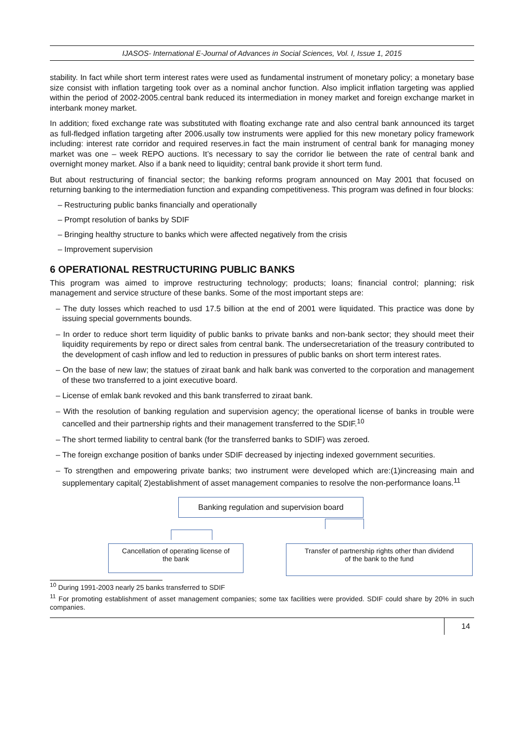IJASOS- International E-Journal of Advances in Social Sciences, Vol. I, Issue 1, 2015
stability. In fact while short term interest rates were used as fundamental instrument of monetary policy; a monetary base size consist with inflation targeting took over as a nominal anchor function. Also implicit inflation targeting was applied within the period of 2002-2005.central bank reduced its intermediation in money market and foreign exchange market in interbank money market.
In addition; fixed exchange rate was substituted with floating exchange rate and also central bank announced its target as full-fledged inflation targeting after 2006.usally tow instruments were applied for this new monetary policy framework including: interest rate corridor and required reserves.in fact the main instrument of central bank for managing money market was one – week REPO auctions. It’s necessary to say the corridor lie between the rate of central bank and overnight money market. Also if a bank need to liquidity; central bank provide it short term fund.
But about restructuring of financial sector; the banking reforms program announced on May 2001 that focused on returning banking to the intermediation function and expanding competitiveness. This program was defined in four blocks:
– Restructuring public banks financially and operationally
– Prompt resolution of banks by SDIF
– Bringing healthy structure to banks which were affected negatively from the crisis
– Improvement supervision
6 OPERATIONAL RESTRUCTURING PUBLIC BANKS
This program was aimed to improve restructuring technology; products; loans; financial control; planning; risk management and service structure of these banks. Some of the most important steps are:
– The duty losses which reached to usd 17.5 billion at the end of 2001 were liquidated. This practice was done by issuing special governments bounds.
– In order to reduce short term liquidity of public banks to private banks and non-bank sector; they should meet their liquidity requirements by repo or direct sales from central bank. The undersecretariation of the treasury contributed to the development of cash inflow and led to reduction in pressures of public banks on short term interest rates.
– On the base of new law; the statues of ziraat bank and halk bank was converted to the corporation and management of these two transferred to a joint executive board.
– License of emlak bank revoked and this bank transferred to ziraat bank.
– With the resolution of banking regulation and supervision agency; the operational license of banks in trouble were cancelled and their partnership rights and their management transferred to the SDIF.<sup>10</sup>
– The short termed liability to central bank (for the transferred banks to SDIF) was zeroed.
– The foreign exchange position of banks under SDIF decreased by injecting indexed government securities.
– To strengthen and empowering private banks; two instrument were developed which are:(1)increasing main and supplementary capital( 2)establishment of asset management companies to resolve the non-performance loans.<sup>11</sup>
Banking regulation and supervision board
Cancellation of operating license of
the bank
Transfer of partnership rights other than dividend
of the bank to the fund
<sup>10</sup> During 1991-2003 nearly 25 banks transferred to SDIF
<sup>11</sup> For promoting establishment of asset management companies; some tax facilities were provided. SDIF could share by 20% in such companies.
14